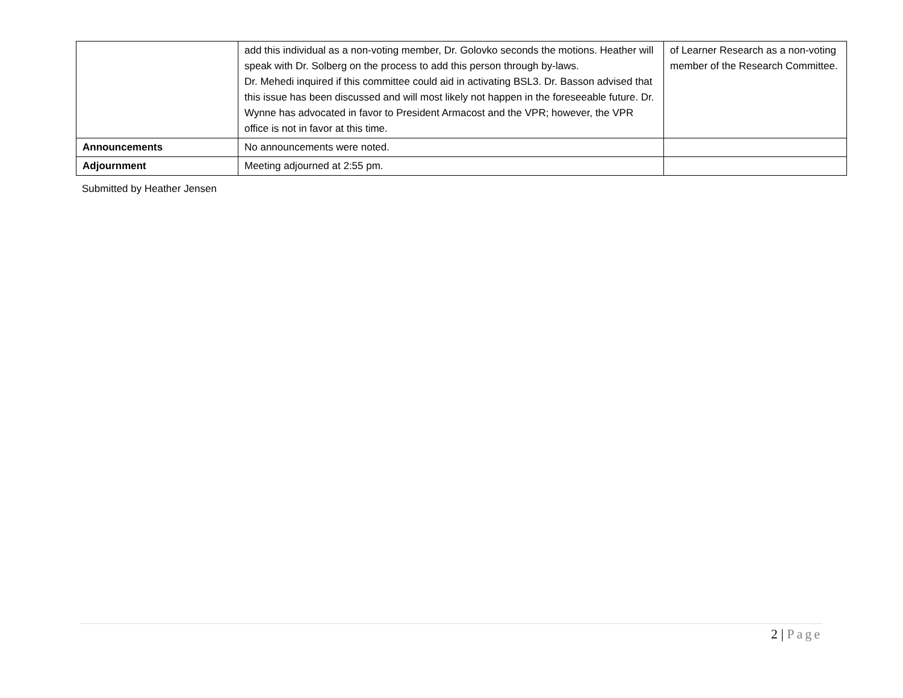| | add this individual as a non-voting member, Dr. Golovko seconds the motions. Heather will speak with Dr. Solberg on the process to add this person through by-laws. Dr. Mehedi inquired if this committee could aid in activating BSL3. Dr. Basson advised that this issue has been discussed and will most likely not happen in the foreseeable future. Dr. Wynne has advocated in favor to President Armacost and the VPR; however, the VPR office is not in favor at this time. | of Learner Research as a non-voting member of the Research Committee. |
| Announcements | No announcements were noted. | |
| Adjournment | Meeting adjourned at 2:55 pm. | |
Submitted by Heather Jensen
2 | Page